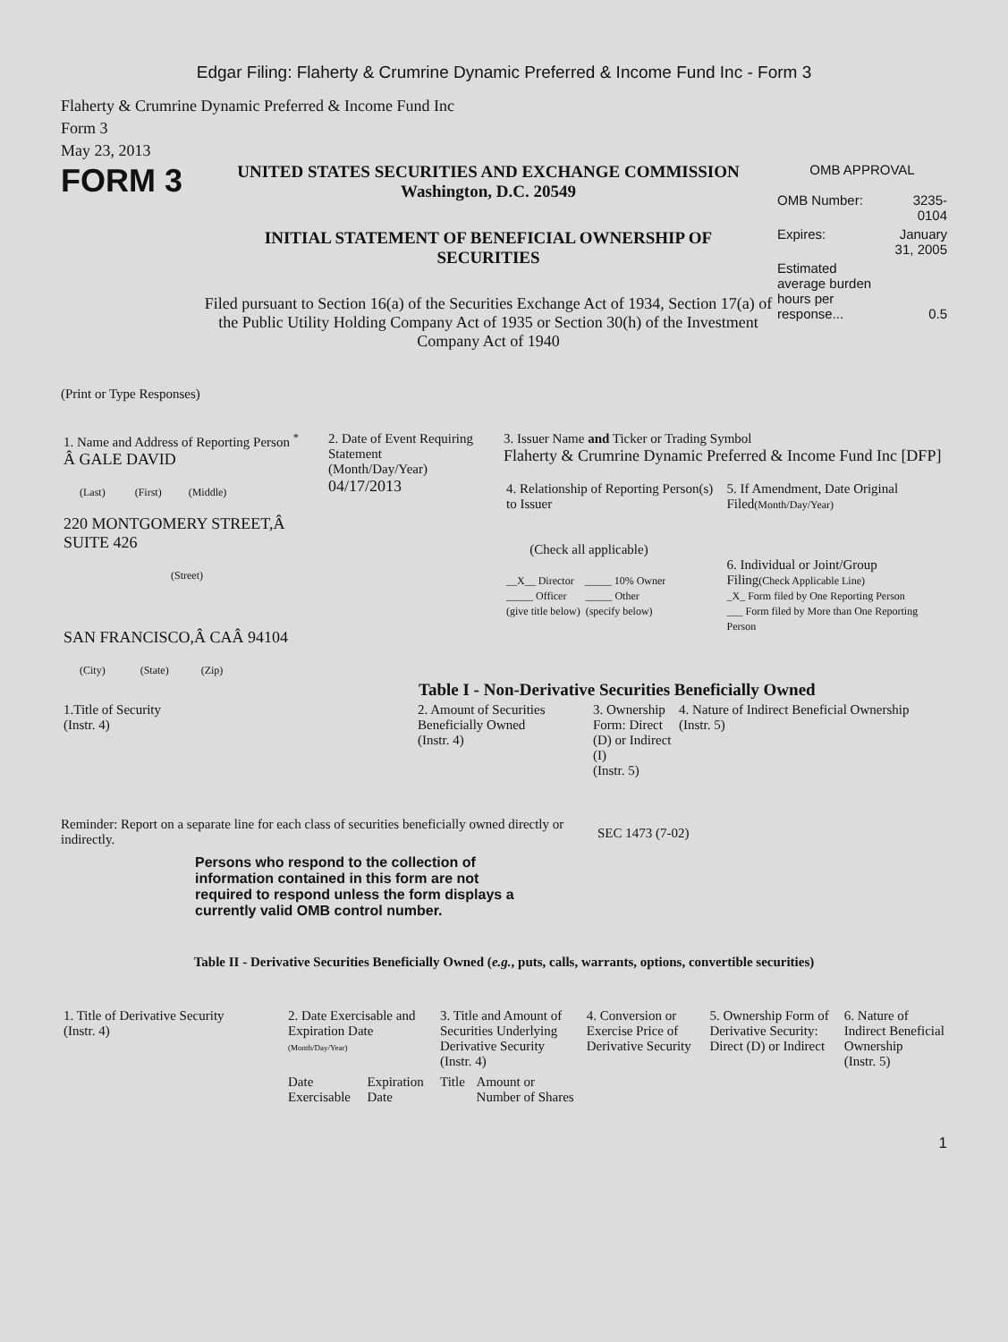Edgar Filing: Flaherty & Crumrine Dynamic Preferred & Income Fund Inc - Form 3
Flaherty & Crumrine Dynamic Preferred & Income Fund Inc
Form 3
May 23, 2013
FORM 3
UNITED STATES SECURITIES AND EXCHANGE COMMISSION
Washington, D.C. 20549
INITIAL STATEMENT OF BENEFICIAL OWNERSHIP OF SECURITIES
Filed pursuant to Section 16(a) of the Securities Exchange Act of 1934, Section 17(a) of the Public Utility Holding Company Act of 1935 or Section 30(h) of the Investment Company Act of 1940
OMB APPROVAL
| OMB Number: | 3235-0104 |
| Expires: | January 31, 2005 |
| Estimated average burden hours per response... | 0.5 |
(Print or Type Responses)
| 1. Name and Address of Reporting Person <sup>*</sup> Â GALE DAVID (Last) (First) (Middle) 220 MONTGOMERY STREET,Â SUITE 426 (Street) SAN FRANCISCO,Â CAÂ 94104 (City) (State) (Zip) | 2. Date of Event Requiring Statement (Month/Day/Year) 04/17/2013 | 3. Issuer Name and Ticker or Trading Symbol Flaherty & Crumrine Dynamic Preferred & Income Fund Inc [DFP] / 4. Relationship of Reporting Person(s) to Issuer (Check all applicable) __X__ Director _____ 10% Owner _____ Officer _____ Other (give title below) (specify below) / 5. If Amendment, Date Original Filed (Month/Day/Year) 6. Individual or Joint/Group Filing (Check Applicable Line) _X_ Form filed by One Reporting Person ___ Form filed by More than One Reporting Person / |
Table I - Non-Derivative Securities Beneficially Owned
| 1.Title of Security (Instr. 4) | 2. Amount of Securities Beneficially Owned (Instr. 4) | 3. Ownership Form: Direct (D) or Indirect (I) (Instr. 5) | 4. Nature of Indirect Beneficial Ownership (Instr. 5) |
| --- | --- | --- | --- |
Reminder: Report on a separate line for each class of securities beneficially owned directly or indirectly.
SEC 1473 (7-02)
Persons who respond to the collection of information contained in this form are not required to respond unless the form displays a currently valid OMB control number.
Table II - Derivative Securities Beneficially Owned (e.g., puts, calls, warrants, options, convertible securities)
| 1. Title of Derivative Security (Instr. 4) | 2. Date Exercisable and Expiration Date (Month/Day/Year) | | 3. Title and Amount of Securities Underlying Derivative Security (Instr. 4) | | 4. Conversion or Exercise Price of Derivative Security | 5. Ownership Form of Derivative Security: Direct (D) or Indirect | 6. Nature of Indirect Beneficial Ownership (Instr. 5) |
| --- | --- | --- | --- | --- | --- | --- | --- |
| | Date Exercisable | Expiration Date | Title | Amount or Number of Shares | | | |
1